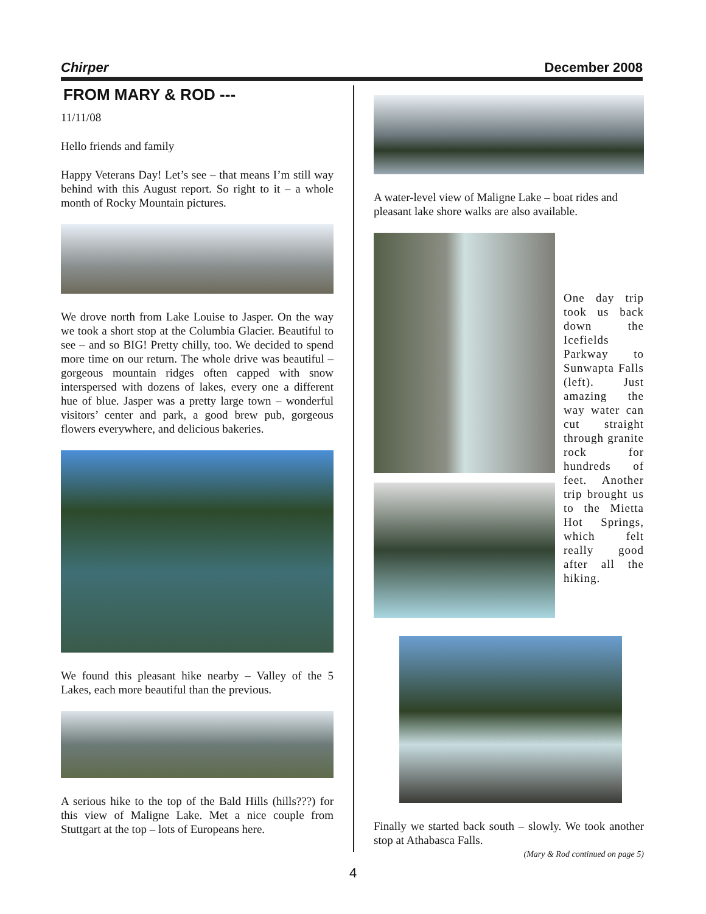Chirper December 2008
FROM MARY & ROD ---
11/11/08
Hello friends and family
Happy Veterans Day! Let’s see – that means I’m still way behind with this August report. So right to it – a whole month of Rocky Mountain pictures.
We drove north from Lake Louise to Jasper. On the way we took a short stop at the Columbia Glacier. Beautiful to see – and so BIG! Pretty chilly, too. We decided to spend more time on our return. The whole drive was beautiful – gorgeous mountain ridges often capped with snow interspersed with dozens of lakes, every one a different hue of blue. Jasper was a pretty large town – wonderful visitors’ center and park, a good brew pub, gorgeous flowers everywhere, and delicious bakeries.
We found this pleasant hike nearby – Valley of the 5 Lakes, each more beautiful than the previous.
A serious hike to the top of the Bald Hills (hills???) for this view of Maligne Lake. Met a nice couple from Stuttgart at the top – lots of Europeans here.
A water-level view of Maligne Lake – boat rides and pleasant lake shore walks are also available.
One day trip took us back down the Icefields Parkway to Sunwapta Falls (left). Just amazing the way water can cut straight through granite rock for hundreds of feet. Another trip brought us to the Mietta Hot Springs, which felt really good after all the hiking.
Finally we started back south – slowly. We took another stop at Athabasca Falls.
(Mary & Rod continued on page 5)
4